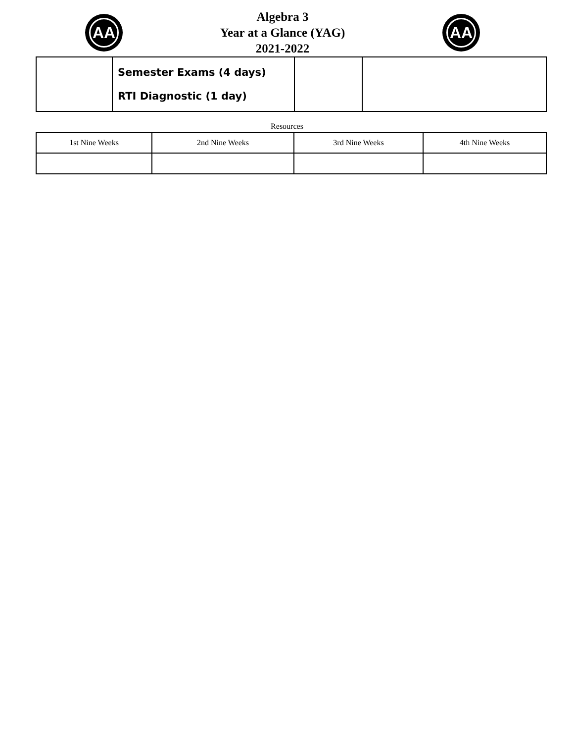AA
Algebra 3
Year at a Glance (YAG)
2021-2022
AA
| | Semester Exams (4 days) RTI Diagnostic (1 day) | | |
Resources
| 1st Nine Weeks | 2nd Nine Weeks | 3rd Nine Weeks | 4th Nine Weeks |
| --- | --- | --- | --- |